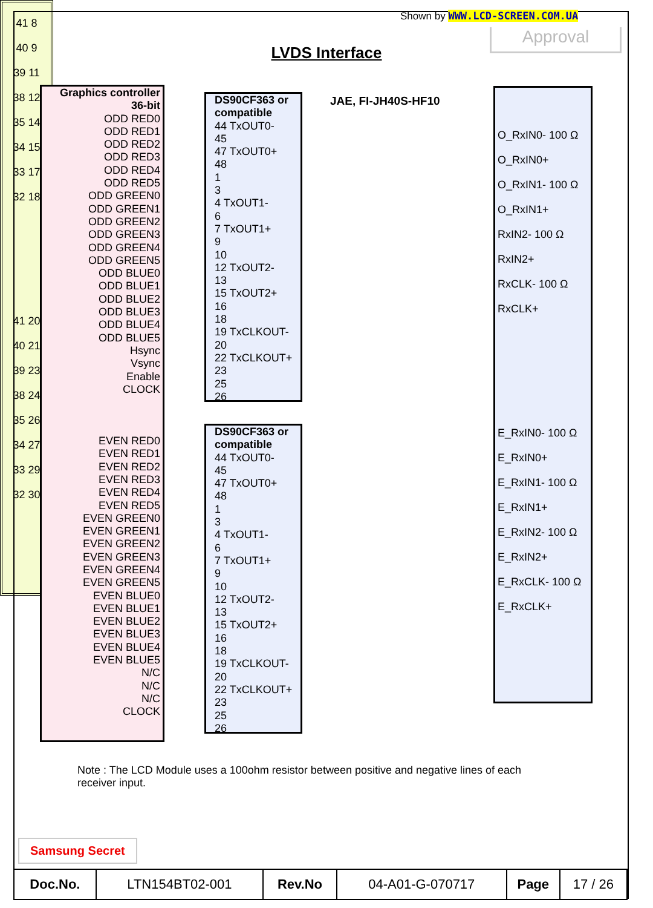Shown by WWW.LCD-SCREEN.COM.UA
Approval
LVDS Interface
Graphics controller
36-bit
ODD RED0
ODD RED1
ODD RED2
ODD RED3
ODD RED4
ODD RED5
ODD GREEN0
ODD GREEN1
ODD GREEN2
ODD GREEN3
ODD GREEN4
ODD GREEN5
ODD BLUE0
ODD BLUE1
ODD BLUE2
ODD BLUE3
ODD BLUE4
ODD BLUE5
Hsync
Vsync
Enable
CLOCK
EVEN RED0
EVEN RED1
EVEN RED2
EVEN RED3
EVEN RED4
EVEN RED5
EVEN GREEN0
EVEN GREEN1
EVEN GREEN2
EVEN GREEN3
EVEN GREEN4
EVEN GREEN5
EVEN BLUE0
EVEN BLUE1
EVEN BLUE2
EVEN BLUE3
EVEN BLUE4
EVEN BLUE5
N/C
N/C
N/C
CLOCK
DS90CF363 or compatible
44 TxOUT0-
45
47 TxOUT0+
48
1
3
4 TxOUT1-
6
7 TxOUT1+
9
10
12 TxOUT2-
13
15 TxOUT2+
16
18
19 TxCLKOUT-
20
22 TxCLKOUT+
23
25
26
DS90CF363 or compatible
44 TxOUT0-
45
47 TxOUT0+
48
1
3
4 TxOUT1-
6
7 TxOUT1+
9
10
12 TxOUT2-
13
15 TxOUT2+
16
18
19 TxCLKOUT-
20
22 TxCLKOUT+
23
25
26
JAE, FI-JH40S-HF10
41 8
40 9
39 11
38 12
35 14
34 15
33 17
32 18
41 20
40 21
39 23
38 24
35 26
34 27
33 29
32 30
O_RxIN0- 100 Ω
O_RxIN0+
O_RxIN1- 100 Ω
O_RxIN1+
RxIN2- 100 Ω
RxIN2+
RxCLK- 100 Ω
RxCLK+
E_RxIN0- 100 Ω
E_RxIN0+
E_RxIN1- 100 Ω
E_RxIN1+
E_RxIN2- 100 Ω
E_RxIN2+
E_RxCLK- 100 Ω
E_RxCLK+
Note : The LCD Module uses a 100ohm resistor between positive and negative lines of each receiver input.
Samsung Secret
| Doc.No. | LTN154BT02-001 | Rev.No | 04-A01-G-070717 | Page | 17 / 26 |